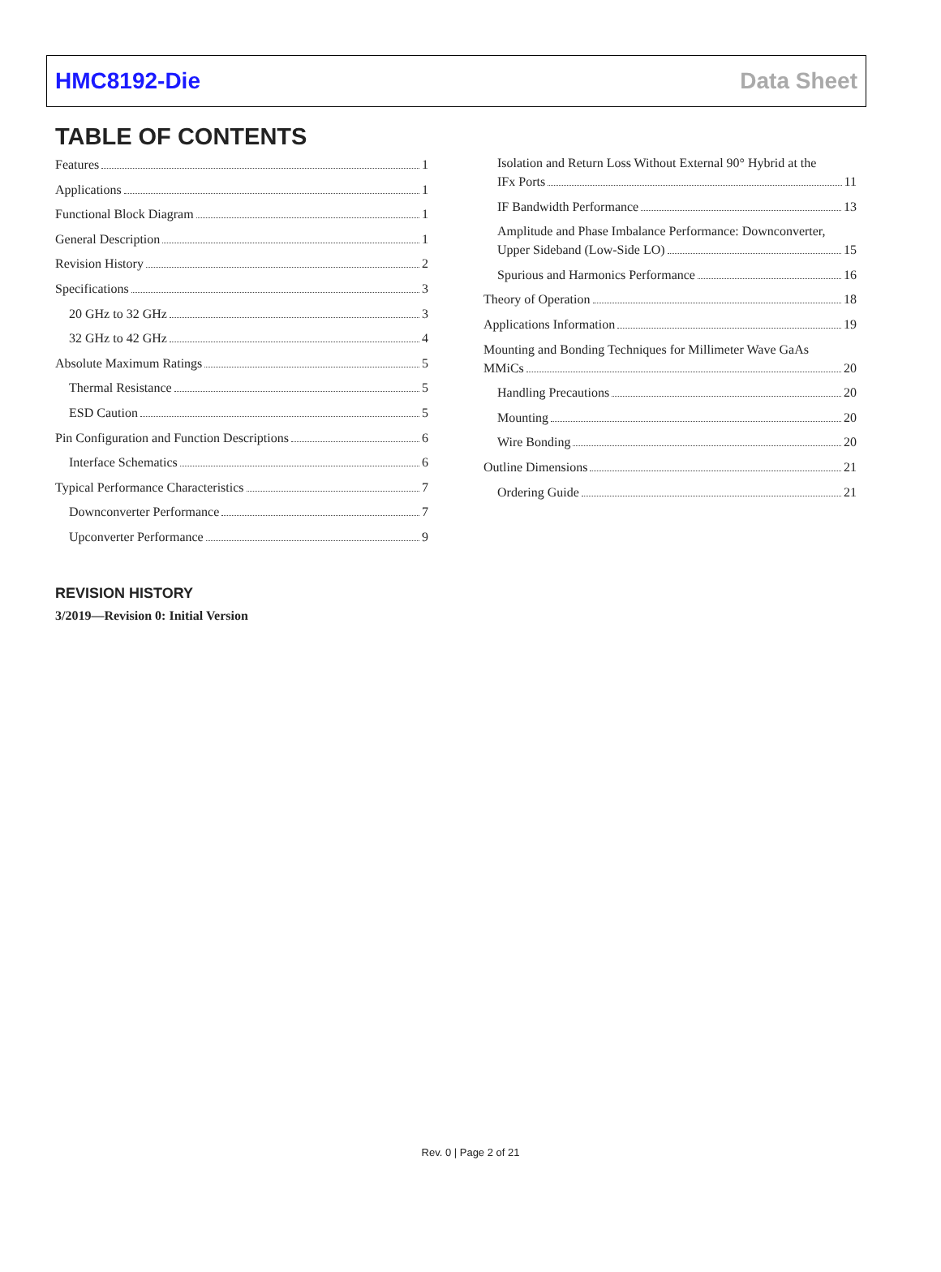HMC8192-Die Data Sheet
TABLE OF CONTENTS
Features 1
Applications 1
Functional Block Diagram 1
General Description 1
Revision History 2
Specifications 3
20 GHz to 32 GHz 3
32 GHz to 42 GHz 4
Absolute Maximum Ratings 5
Thermal Resistance 5
ESD Caution 5
Pin Configuration and Function Descriptions 6
Interface Schematics 6
Typical Performance Characteristics 7
Downconverter Performance 7
Upconverter Performance 9
Isolation and Return Loss Without External 90° Hybrid at the
IFx Ports 11
IF Bandwidth Performance 13
Amplitude and Phase Imbalance Performance: Downconverter,
Upper Sideband (Low-Side LO) 15
Spurious and Harmonics Performance 16
Theory of Operation 18
Applications Information 19
Mounting and Bonding Techniques for Millimeter Wave GaAs
MMiCs 20
Handling Precautions 20
Mounting 20
Wire Bonding 20
Outline Dimensions 21
Ordering Guide 21
REVISION HISTORY
3/2019—Revision 0: Initial Version
Rev. 0 | Page 2 of 21